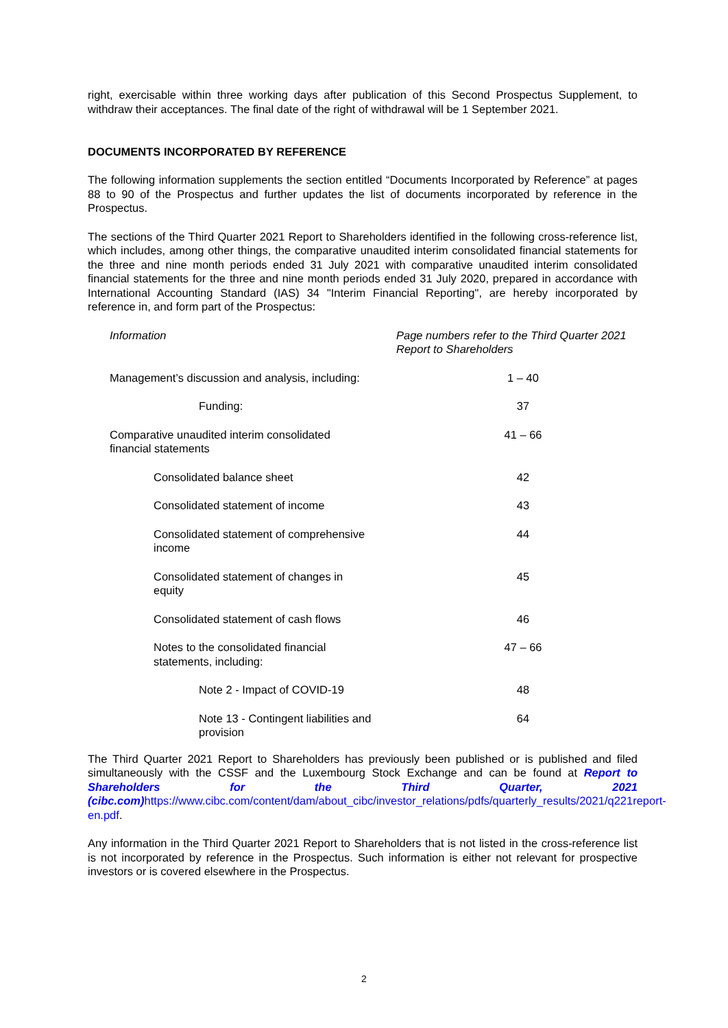right, exercisable within three working days after publication of this Second Prospectus Supplement, to withdraw their acceptances. The final date of the right of withdrawal will be 1 September 2021.
DOCUMENTS INCORPORATED BY REFERENCE
The following information supplements the section entitled “Documents Incorporated by Reference” at pages 88 to 90 of the Prospectus and further updates the list of documents incorporated by reference in the Prospectus.
The sections of the Third Quarter 2021 Report to Shareholders identified in the following cross-reference list, which includes, among other things, the comparative unaudited interim consolidated financial statements for the three and nine month periods ended 31 July 2021 with comparative unaudited interim consolidated financial statements for the three and nine month periods ended 31 July 2020, prepared in accordance with International Accounting Standard (IAS) 34 "Interim Financial Reporting", are hereby incorporated by reference in, and form part of the Prospectus:
| Information | Page numbers refer to the Third Quarter 2021 Report to Shareholders |
| --- | --- |
| Management’s discussion and analysis, including: | 1 – 40 |
| Funding: | 37 |
| Comparative unaudited interim consolidated financial statements | 41 – 66 |
| Consolidated balance sheet | 42 |
| Consolidated statement of income | 43 |
| Consolidated statement of comprehensive income | 44 |
| Consolidated statement of changes in equity | 45 |
| Consolidated statement of cash flows | 46 |
| Notes to the consolidated financial statements, including: | 47 – 66 |
| Note 2 - Impact of COVID-19 | 48 |
| Note 13 - Contingent liabilities and provision | 64 |
The Third Quarter 2021 Report to Shareholders has previously been published or is published and filed simultaneously with the CSSF and the Luxembourg Stock Exchange and can be found at Report to Shareholders for the Third Quarter, 2021 (cibc.com) https://www.cibc.com/content/dam/about_cibc/investor_relations/pdfs/quarterly_results/2021/q221report-en.pdf.
Any information in the Third Quarter 2021 Report to Shareholders that is not listed in the cross-reference list is not incorporated by reference in the Prospectus. Such information is either not relevant for prospective investors or is covered elsewhere in the Prospectus.
2